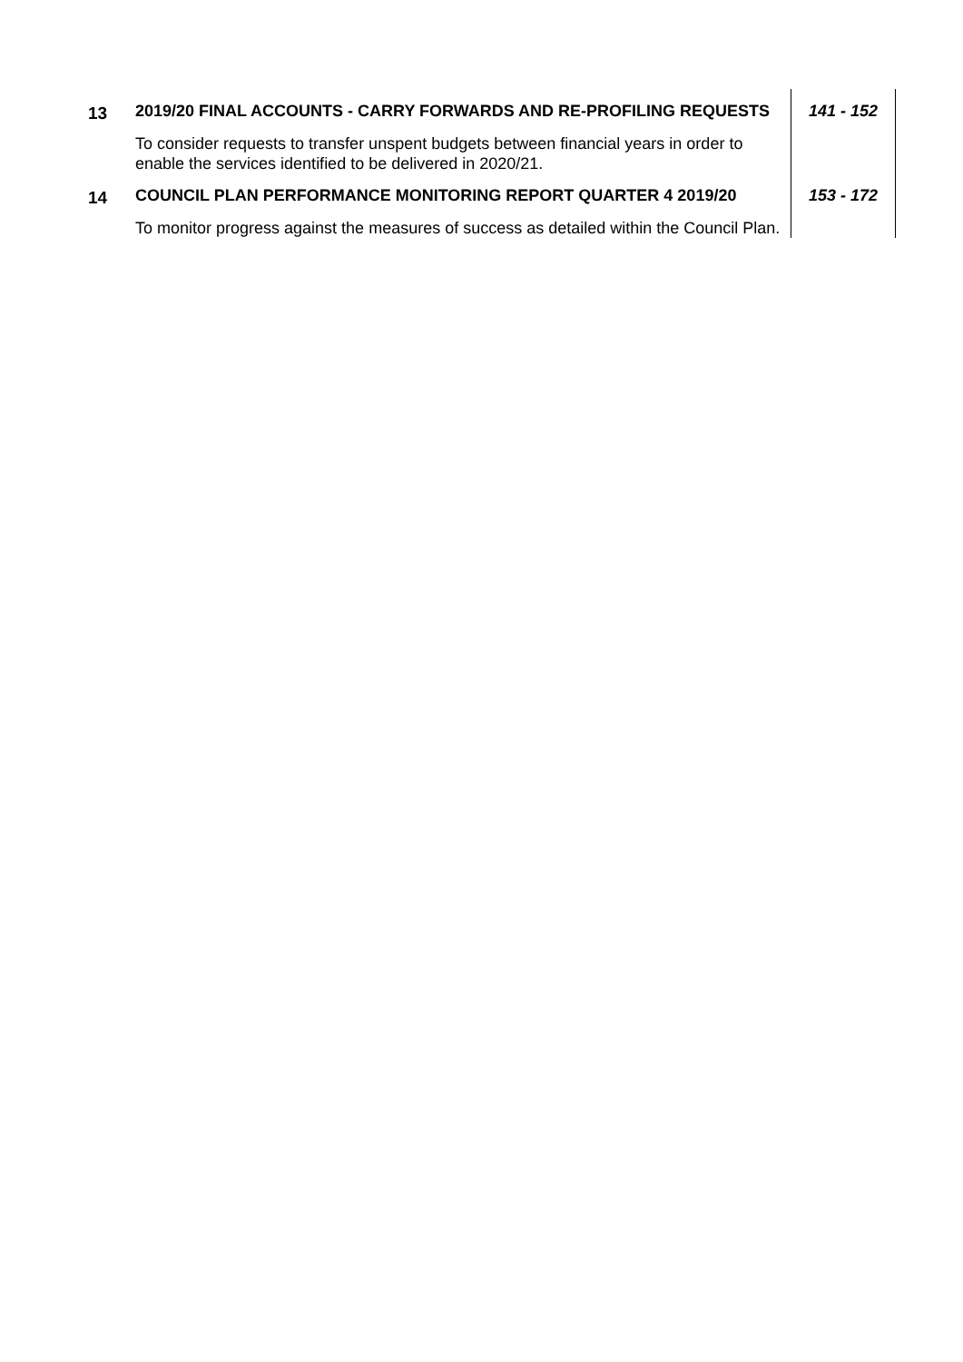| 13 | 2019/20 FINAL ACCOUNTS - CARRY FORWARDS AND RE-PROFILING REQUESTS To consider requests to transfer unspent budgets between financial years in order to enable the services identified to be delivered in 2020/21. | 141 - 152 |
| 14 | COUNCIL PLAN PERFORMANCE MONITORING REPORT QUARTER 4 2019/20 To monitor progress against the measures of success as detailed within the Council Plan. | 153 - 172 |